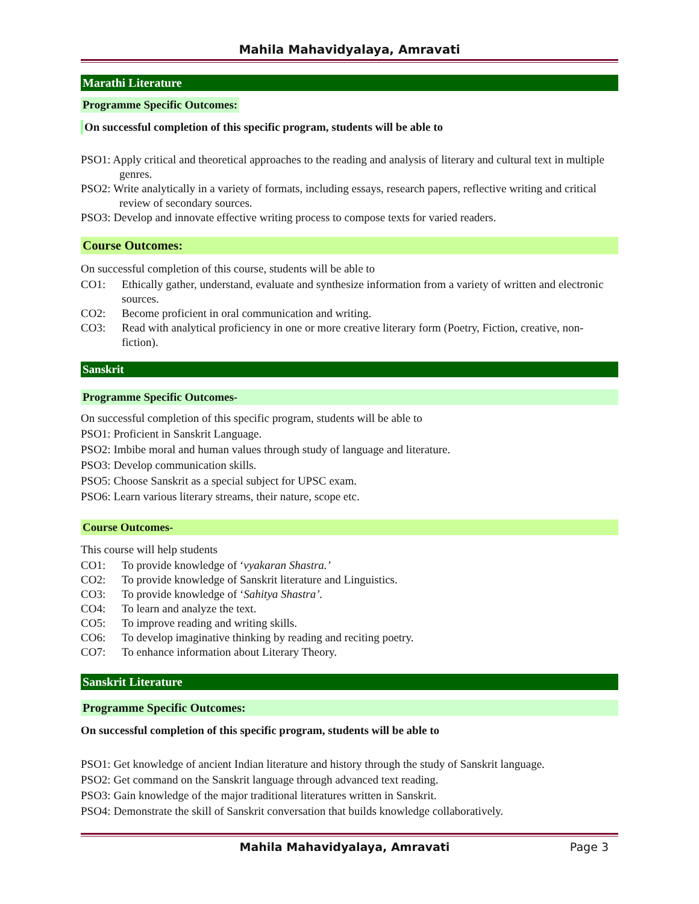Mahila Mahavidyalaya, Amravati
Marathi Literature
Programme Specific Outcomes:
On successful completion of this specific program, students will be able to
PSO1: Apply critical and theoretical approaches to the reading and analysis of literary and cultural text in multiple genres.
PSO2: Write analytically in a variety of formats, including essays, research papers, reflective writing and critical review of secondary sources.
PSO3: Develop and innovate effective writing process to compose texts for varied readers.
Course Outcomes:
On successful completion of this course, students will be able to
CO1: Ethically gather, understand, evaluate and synthesize information from a variety of written and electronic sources.
CO2: Become proficient in oral communication and writing.
CO3: Read with analytical proficiency in one or more creative literary form (Poetry, Fiction, creative, non-fiction).
Sanskrit
Programme Specific Outcomes-
On successful completion of this specific program, students will be able to
PSO1: Proficient in Sanskrit Language.
PSO2: Imbibe moral and human values through study of language and literature.
PSO3: Develop communication skills.
PSO5: Choose Sanskrit as a special subject for UPSC exam.
PSO6: Learn various literary streams, their nature, scope etc.
Course Outcomes-
This course will help students
CO1: To provide knowledge of ‘vyakaran Shastra.’
CO2: To provide knowledge of Sanskrit literature and Linguistics.
CO3: To provide knowledge of ‘Sahitya Shastra’.
CO4: To learn and analyze the text.
CO5: To improve reading and writing skills.
CO6: To develop imaginative thinking by reading and reciting poetry.
CO7: To enhance information about Literary Theory.
Sanskrit Literature
Programme Specific Outcomes:
On successful completion of this specific program, students will be able to
PSO1: Get knowledge of ancient Indian literature and history through the study of Sanskrit language.
PSO2: Get command on the Sanskrit language through advanced text reading.
PSO3: Gain knowledge of the major traditional literatures written in Sanskrit.
PSO4: Demonstrate the skill of Sanskrit conversation that builds knowledge collaboratively.
Mahila Mahavidyalaya, Amravati Page 3